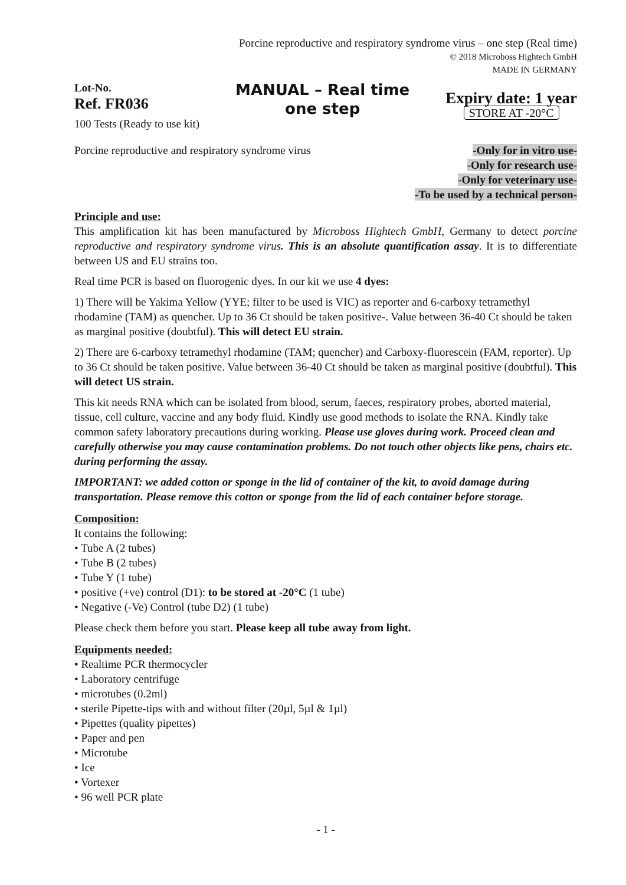Porcine reproductive and respiratory syndrome virus – one step (Real time)
© 2018 Microboss Hightech GmbH
MADE IN GERMANY
Lot-No.
Ref. FR036
100 Tests (Ready to use kit)
MANUAL – Real time one step
Expiry date: 1 year
STORE AT -20°C
Porcine reproductive and respiratory syndrome virus
-Only for in vitro use-
-Only for research use-
-Only for veterinary use-
-To be used by a technical person-
Principle and use:
This amplification kit has been manufactured by Microboss Hightech GmbH, Germany to detect porcine reproductive and respiratory syndrome virus. This is an absolute quantification assay. It is to differentiate between US and EU strains too.
Real time PCR is based on fluorogenic dyes. In our kit we use 4 dyes:
1) There will be Yakima Yellow (YYE; filter to be used is VIC) as reporter and 6-carboxy tetramethyl rhodamine (TAM) as quencher. Up to 36 Ct should be taken positive-. Value between 36-40 Ct should be taken as marginal positive (doubtful). This will detect EU strain.
2) There are 6-carboxy tetramethyl rhodamine (TAM; quencher) and Carboxy-fluorescein (FAM, reporter). Up to 36 Ct should be taken positive. Value between 36-40 Ct should be taken as marginal positive (doubtful). This will detect US strain.
This kit needs RNA which can be isolated from blood, serum, faeces, respiratory probes, aborted material, tissue, cell culture, vaccine and any body fluid. Kindly use good methods to isolate the RNA. Kindly take common safety laboratory precautions during working. Please use gloves during work. Proceed clean and carefully otherwise you may cause contamination problems. Do not touch other objects like pens, chairs etc. during performing the assay.
IMPORTANT: we added cotton or sponge in the lid of container of the kit, to avoid damage during transportation. Please remove this cotton or sponge from the lid of each container before storage.
Composition:
It contains the following:
• Tube A (2 tubes)
• Tube B (2 tubes)
• Tube Y (1 tube)
• positive (+ve) control (D1): to be stored at -20°C (1 tube)
• Negative (-Ve) Control (tube D2) (1 tube)
Please check them before you start. Please keep all tube away from light.
Equipments needed:
• Realtime PCR thermocycler
• Laboratory centrifuge
• microtubes (0.2ml)
• sterile Pipette-tips with and without filter (20µl, 5µl & 1µl)
• Pipettes (quality pipettes)
• Paper and pen
• Microtube
• Ice
• Vortexer
• 96 well PCR plate
- 1 -